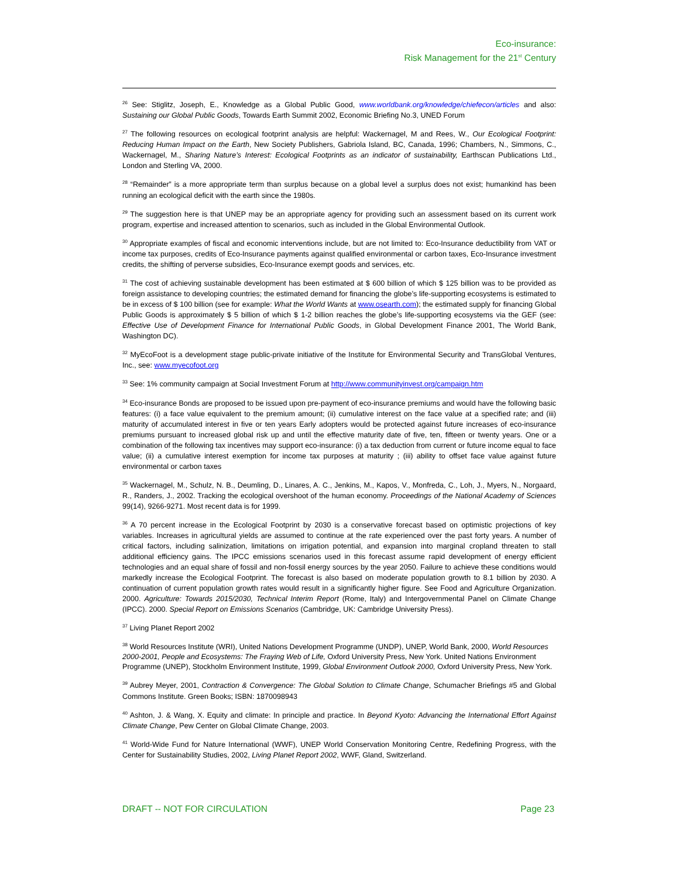Eco-insurance:
Risk Management for the 21<sup>st</sup> Century
<sup>26</sup> See: Stiglitz, Joseph, E., Knowledge as a Global Public Good, www.worldbank.org/knowledge/chiefecon/articles and also: Sustaining our Global Public Goods, Towards Earth Summit 2002, Economic Briefing No.3, UNED Forum
<sup>27</sup> The following resources on ecological footprint analysis are helpful: Wackernagel, M and Rees, W., Our Ecological Footprint: Reducing Human Impact on the Earth, New Society Publishers, Gabriola Island, BC, Canada, 1996; Chambers, N., Simmons, C., Wackernagel, M., Sharing Nature’s Interest: Ecological Footprints as an indicator of sustainability, Earthscan Publications Ltd., London and Sterling VA, 2000.
<sup>28</sup> “Remainder” is a more appropriate term than surplus because on a global level a surplus does not exist; humankind has been running an ecological deficit with the earth since the 1980s.
<sup>29</sup> The suggestion here is that UNEP may be an appropriate agency for providing such an assessment based on its current work program, expertise and increased attention to scenarios, such as included in the Global Environmental Outlook.
<sup>30</sup> Appropriate examples of fiscal and economic interventions include, but are not limited to: Eco-Insurance deductibility from VAT or income tax purposes, credits of Eco-Insurance payments against qualified environmental or carbon taxes, Eco-Insurance investment credits, the shifting of perverse subsidies, Eco-Insurance exempt goods and services, etc.
<sup>31</sup> The cost of achieving sustainable development has been estimated at $ 600 billion of which $ 125 billion was to be provided as foreign assistance to developing countries; the estimated demand for financing the globe’s life-supporting ecosystems is estimated to be in excess of $ 100 billion (see for example: What the World Wants at www.osearth.com); the estimated supply for financing Global Public Goods is approximately $ 5 billion of which $ 1-2 billion reaches the globe’s life-supporting ecosystems via the GEF (see: Effective Use of Development Finance for International Public Goods, in Global Development Finance 2001, The World Bank, Washington DC).
<sup>32</sup> MyEcoFoot is a development stage public-private initiative of the Institute for Environmental Security and TransGlobal Ventures, Inc., see: www.myecofoot.org
<sup>33</sup> See: 1% community campaign at Social Investment Forum at http://www.communityinvest.org/campaign.htm
<sup>34</sup> Eco-insurance Bonds are proposed to be issued upon pre-payment of eco-insurance premiums and would have the following basic features: (i) a face value equivalent to the premium amount; (ii) cumulative interest on the face value at a specified rate; and (iii) maturity of accumulated interest in five or ten years Early adopters would be protected against future increases of eco-insurance premiums pursuant to increased global risk up and until the effective maturity date of five, ten, fifteen or twenty years. One or a combination of the following tax incentives may support eco-insurance: (i) a tax deduction from current or future income equal to face value; (ii) a cumulative interest exemption for income tax purposes at maturity ; (iii) ability to offset face value against future environmental or carbon taxes
<sup>35</sup> Wackernagel, M., Schulz, N. B., Deumling, D., Linares, A. C., Jenkins, M., Kapos, V., Monfreda, C., Loh, J., Myers, N., Norgaard, R., Randers, J., 2002. Tracking the ecological overshoot of the human economy. Proceedings of the National Academy of Sciences 99(14), 9266-9271. Most recent data is for 1999.
<sup>36</sup> A 70 percent increase in the Ecological Footprint by 2030 is a conservative forecast based on optimistic projections of key variables. Increases in agricultural yields are assumed to continue at the rate experienced over the past forty years. A number of critical factors, including salinization, limitations on irrigation potential, and expansion into marginal cropland threaten to stall additional efficiency gains. The IPCC emissions scenarios used in this forecast assume rapid development of energy efficient technologies and an equal share of fossil and non-fossil energy sources by the year 2050. Failure to achieve these conditions would markedly increase the Ecological Footprint. The forecast is also based on moderate population growth to 8.1 billion by 2030. A continuation of current population growth rates would result in a significantly higher figure. See Food and Agriculture Organization. 2000. Agriculture: Towards 2015/2030, Technical Interim Report (Rome, Italy) and Intergovernmental Panel on Climate Change (IPCC). 2000. Special Report on Emissions Scenarios (Cambridge, UK: Cambridge University Press).
<sup>37</sup> Living Planet Report 2002
<sup>38</sup> World Resources Institute (WRI), United Nations Development Programme (UNDP), UNEP, World Bank, 2000, World Resources 2000-2001, People and Ecosystems: The Fraying Web of Life, Oxford University Press, New York. United Nations Environment Programme (UNEP), Stockholm Environment Institute, 1999, Global Environment Outlook 2000, Oxford University Press, New York.
<sup>39</sup> Aubrey Meyer, 2001, Contraction & Convergence: The Global Solution to Climate Change, Schumacher Briefings #5 and Global Commons Institute. Green Books; ISBN: 1870098943
<sup>40</sup> Ashton, J. & Wang, X. Equity and climate: In principle and practice. In Beyond Kyoto: Advancing the International Effort Against Climate Change, Pew Center on Global Climate Change, 2003.
<sup>41</sup> World-Wide Fund for Nature International (WWF), UNEP World Conservation Monitoring Centre, Redefining Progress, with the Center for Sustainability Studies, 2002, Living Planet Report 2002, WWF, Gland, Switzerland.
DRAFT -- NOT FOR CIRCULATION Page 23